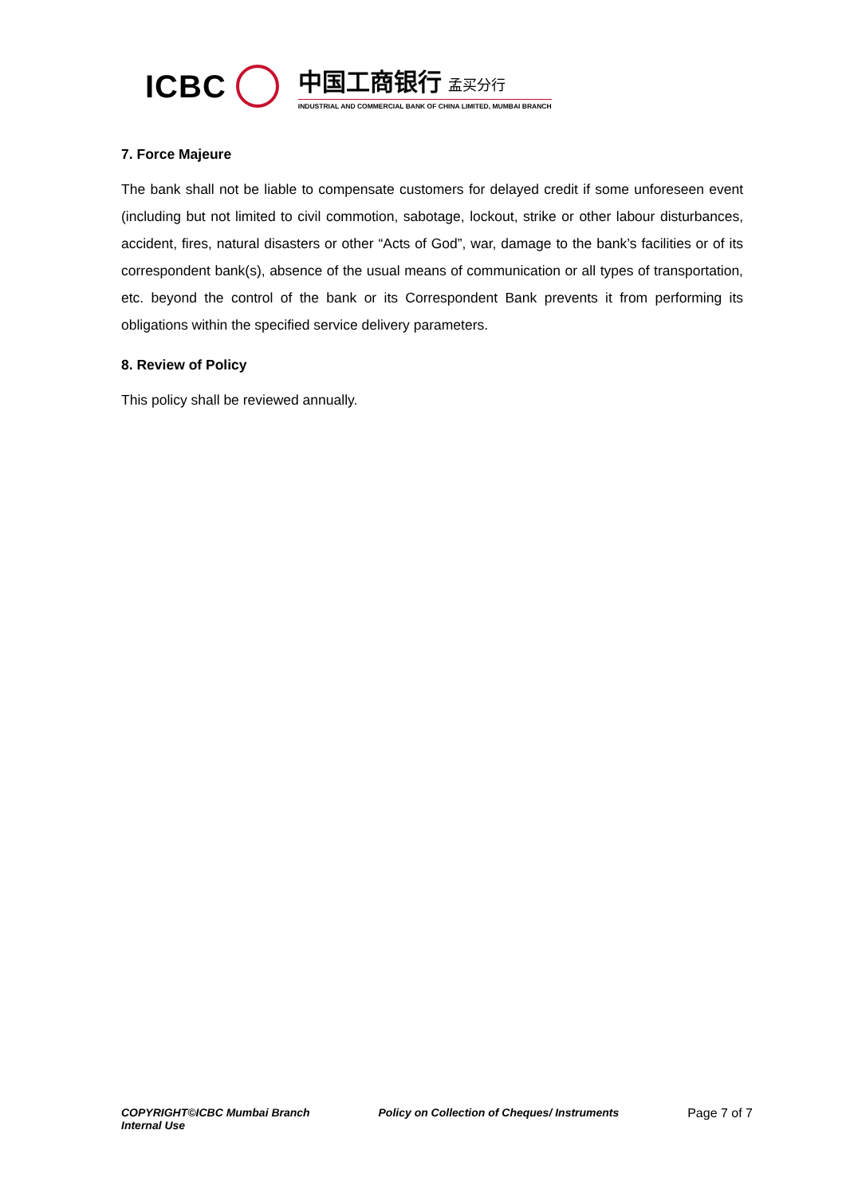ICBC
中国工商银行 孟买分行
INDUSTRIAL AND COMMERCIAL BANK OF CHINA LIMITED, MUMBAI BRANCH
7. Force Majeure
The bank shall not be liable to compensate customers for delayed credit if some unforeseen event (including but not limited to civil commotion, sabotage, lockout, strike or other labour disturbances, accident, fires, natural disasters or other “Acts of God”, war, damage to the bank’s facilities or of its correspondent bank(s), absence of the usual means of communication or all types of transportation, etc. beyond the control of the bank or its Correspondent Bank prevents it from performing its obligations within the specified service delivery parameters.
8. Review of Policy
This policy shall be reviewed annually.
COPYRIGHT©ICBC Mumbai Branch
Internal Use
Policy on Collection of Cheques/ Instruments
Page 7 of 7